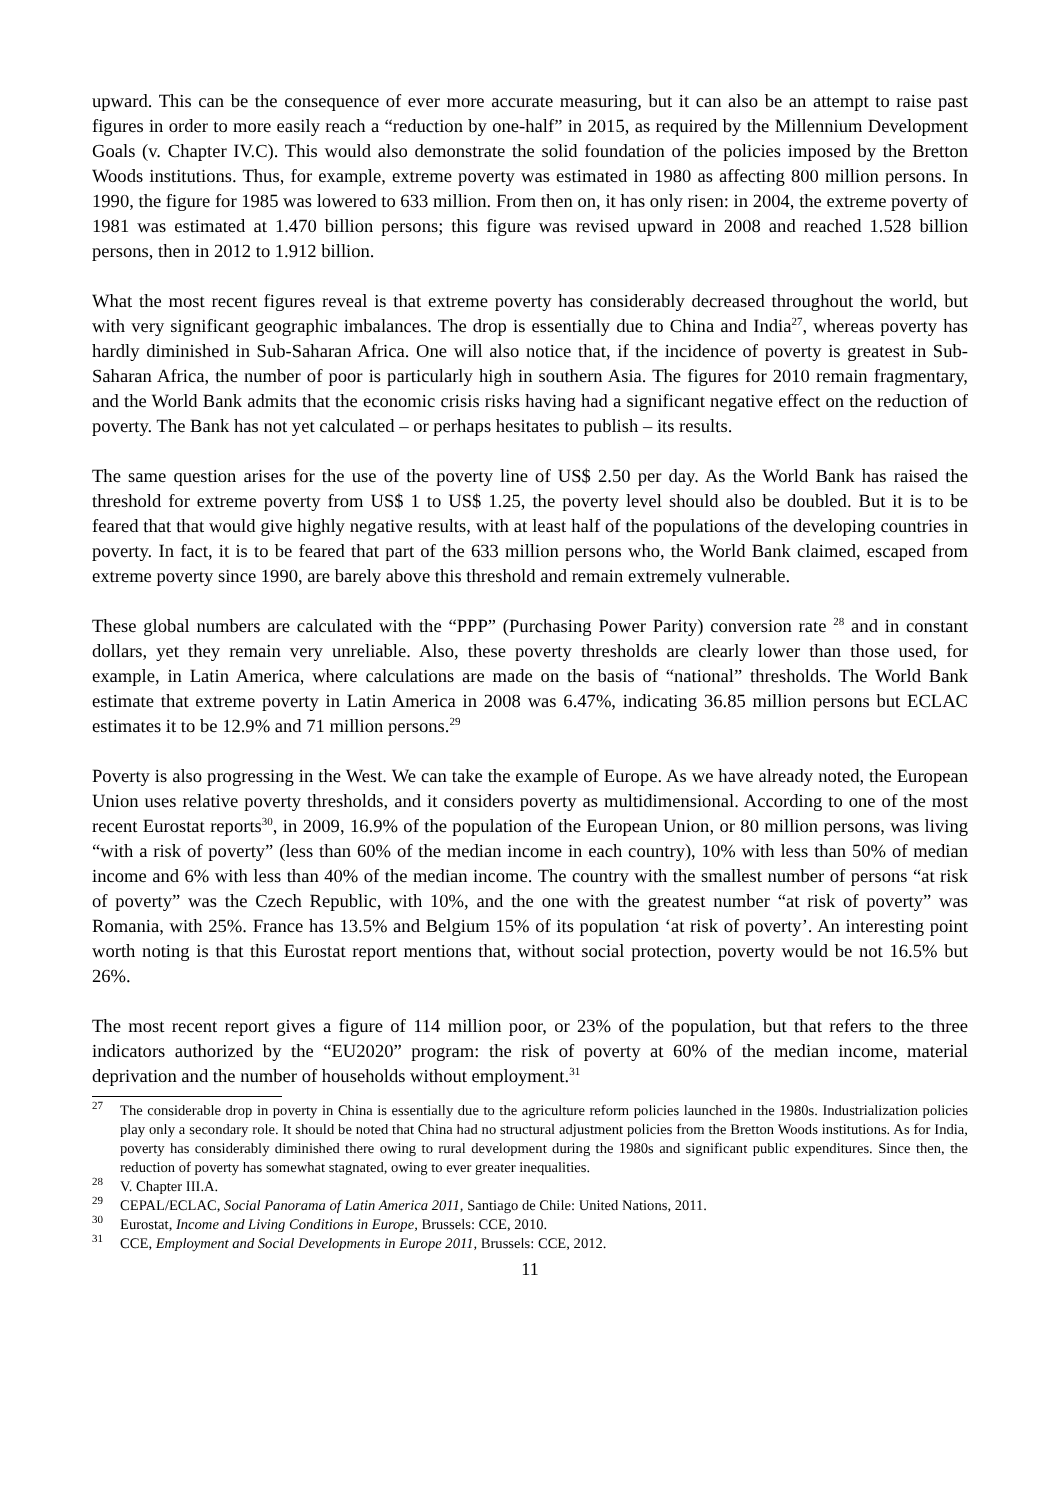upward. This can be the consequence of ever more accurate measuring, but it can also be an attempt to raise past figures in order to more easily reach a “reduction by one-half” in 2015, as required by the Millennium Development Goals (v. Chapter IV.C). This would also demonstrate the solid foundation of the policies imposed by the Bretton Woods institutions. Thus, for example, extreme poverty was estimated in 1980 as affecting 800 million persons. In 1990, the figure for 1985 was lowered to 633 million. From then on, it has only risen: in 2004, the extreme poverty of 1981 was estimated at 1.470 billion persons; this figure was revised upward in 2008 and reached 1.528 billion persons, then in 2012 to 1.912 billion.
What the most recent figures reveal is that extreme poverty has considerably decreased throughout the world, but with very significant geographic imbalances. The drop is essentially due to China and India<sup>27</sup>, whereas poverty has hardly diminished in Sub-Saharan Africa. One will also notice that, if the incidence of poverty is greatest in Sub-Saharan Africa, the number of poor is particularly high in southern Asia. The figures for 2010 remain fragmentary, and the World Bank admits that the economic crisis risks having had a significant negative effect on the reduction of poverty. The Bank has not yet calculated – or perhaps hesitates to publish – its results.
The same question arises for the use of the poverty line of US$ 2.50 per day. As the World Bank has raised the threshold for extreme poverty from US$ 1 to US$ 1.25, the poverty level should also be doubled. But it is to be feared that that would give highly negative results, with at least half of the populations of the developing countries in poverty. In fact, it is to be feared that part of the 633 million persons who, the World Bank claimed, escaped from extreme poverty since 1990, are barely above this threshold and remain extremely vulnerable.
These global numbers are calculated with the “PPP” (Purchasing Power Parity) conversion rate <sup>28</sup> and in constant dollars, yet they remain very unreliable. Also, these poverty thresholds are clearly lower than those used, for example, in Latin America, where calculations are made on the basis of “national” thresholds. The World Bank estimate that extreme poverty in Latin America in 2008 was 6.47%, indicating 36.85 million persons but ECLAC estimates it to be 12.9% and 71 million persons.<sup>29</sup>
Poverty is also progressing in the West. We can take the example of Europe. As we have already noted, the European Union uses relative poverty thresholds, and it considers poverty as multidimensional. According to one of the most recent Eurostat reports<sup>30</sup>, in 2009, 16.9% of the population of the European Union, or 80 million persons, was living “with a risk of poverty” (less than 60% of the median income in each country), 10% with less than 50% of median income and 6% with less than 40% of the median income. The country with the smallest number of persons “at risk of poverty” was the Czech Republic, with 10%, and the one with the greatest number “at risk of poverty” was Romania, with 25%. France has 13.5% and Belgium 15% of its population ‘at risk of poverty’. An interesting point worth noting is that this Eurostat report mentions that, without social protection, poverty would be not 16.5% but 26%.
The most recent report gives a figure of 114 million poor, or 23% of the population, but that refers to the three indicators authorized by the “EU2020” program: the risk of poverty at 60% of the median income, material deprivation and the number of households without employment.<sup>31</sup>
<sup>27</sup> The considerable drop in poverty in China is essentially due to the agriculture reform policies launched in the 1980s. Industrialization policies play only a secondary role. It should be noted that China had no structural adjustment policies from the Bretton Woods institutions. As for India, poverty has considerably diminished there owing to rural development during the 1980s and significant public expenditures. Since then, the reduction of poverty has somewhat stagnated, owing to ever greater inequalities.
<sup>28</sup> V. Chapter III.A.
<sup>29</sup> CEPAL/ECLAC, Social Panorama of Latin America 2011, Santiago de Chile: United Nations, 2011.
<sup>30</sup> Eurostat, Income and Living Conditions in Europe, Brussels: CCE, 2010.
<sup>31</sup> CCE, Employment and Social Developments in Europe 2011, Brussels: CCE, 2012.
11